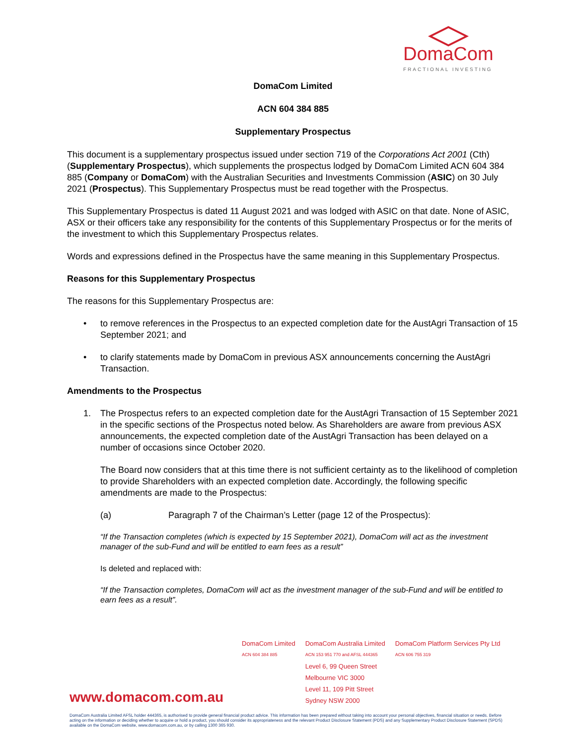DomaCom
FRACTIONAL INVESTING
DomaCom Limited
ACN 604 384 885
Supplementary Prospectus
This document is a supplementary prospectus issued under section 719 of the Corporations Act 2001 (Cth) (Supplementary Prospectus), which supplements the prospectus lodged by DomaCom Limited ACN 604 384 885 (Company or DomaCom) with the Australian Securities and Investments Commission (ASIC) on 30 July 2021 (Prospectus). This Supplementary Prospectus must be read together with the Prospectus.
This Supplementary Prospectus is dated 11 August 2021 and was lodged with ASIC on that date. None of ASIC, ASX or their officers take any responsibility for the contents of this Supplementary Prospectus or for the merits of the investment to which this Supplementary Prospectus relates.
Words and expressions defined in the Prospectus have the same meaning in this Supplementary Prospectus.
Reasons for this Supplementary Prospectus
The reasons for this Supplementary Prospectus are:
• to remove references in the Prospectus to an expected completion date for the AustAgri Transaction of 15 September 2021; and
• to clarify statements made by DomaCom in previous ASX announcements concerning the AustAgri Transaction.
Amendments to the Prospectus
1. The Prospectus refers to an expected completion date for the AustAgri Transaction of 15 September 2021 in the specific sections of the Prospectus noted below. As Shareholders are aware from previous ASX announcements, the expected completion date of the AustAgri Transaction has been delayed on a number of occasions since October 2020.
The Board now considers that at this time there is not sufficient certainty as to the likelihood of completion to provide Shareholders with an expected completion date. Accordingly, the following specific amendments are made to the Prospectus:
(a) Paragraph 7 of the Chairman’s Letter (page 12 of the Prospectus):
“If the Transaction completes (which is expected by 15 September 2021), DomaCom will act as the investment manager of the sub-Fund and will be entitled to earn fees as a result”
Is deleted and replaced with:
“If the Transaction completes, DomaCom will act as the investment manager of the sub-Fund and will be entitled to earn fees as a result”.
DomaCom Limited
ACN 604 384 885
DomaCom Australia Limited
ACN 153 951 770 and AFSL 444365
Level 6, 99 Queen Street
Melbourne VIC 3000
Level 11, 109 Pitt Street
Sydney NSW 2000
DomaCom Platform Services Pty Ltd
ACN 606 755 319
www.domacom.com.au
DomaCom Australia Limited AFSL holder 444365, is authorised to provide general financial product advice. This information has been prepared without taking into account your personal objectives, financial situation or needs. Before acting on the information or deciding whether to acquire or hold a product, you should consider its appropriateness and the relevant Product Disclosure Statement (PDS) and any Supplementary Product Disclosure Statement (SPDS) available on the DomaCom website, www.domacom.com.au, or by calling 1300 365 930.